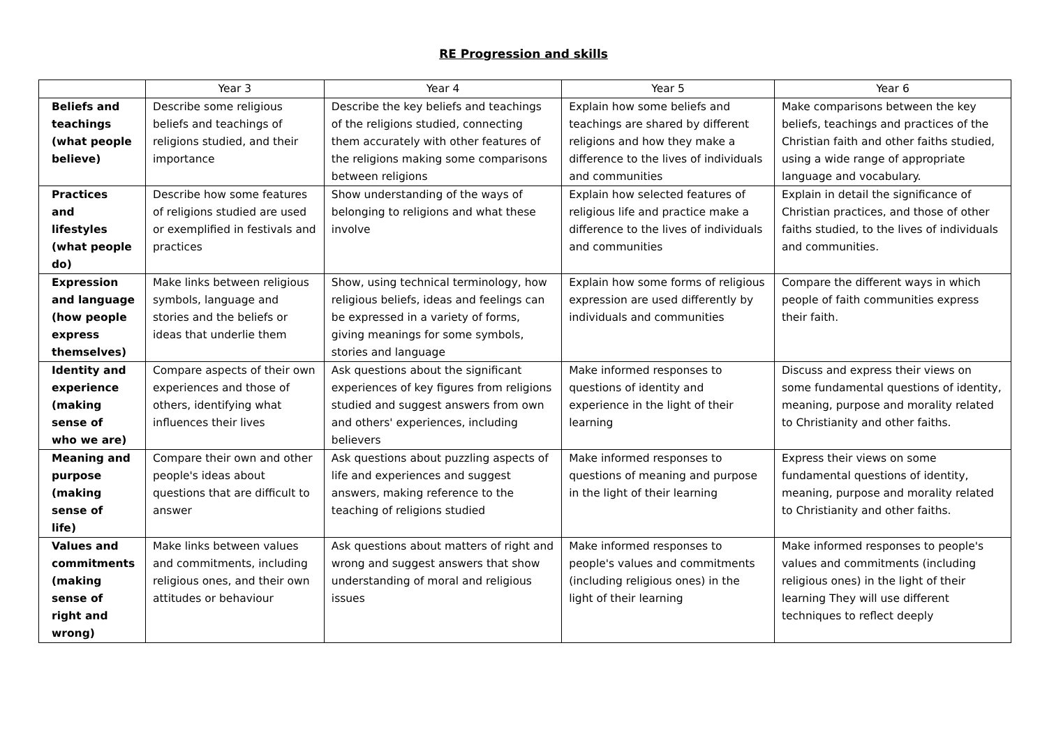RE Progression and skills
| | Year 3 | Year 4 | Year 5 | Year 6 |
| --- | --- | --- | --- | --- |
| Beliefs and teachings (what people believe) | Describe some religious beliefs and teachings of religions studied, and their importance | Describe the key beliefs and teachings of the religions studied, connecting them accurately with other features of the religions making some comparisons between religions | Explain how some beliefs and teachings are shared by different religions and how they make a difference to the lives of individuals and communities | Make comparisons between the key beliefs, teachings and practices of the Christian faith and other faiths studied, using a wide range of appropriate language and vocabulary. |
| Practices and lifestyles (what people do) | Describe how some features of religions studied are used or exemplified in festivals and practices | Show understanding of the ways of belonging to religions and what these involve | Explain how selected features of religious life and practice make a difference to the lives of individuals and communities | Explain in detail the significance of Christian practices, and those of other faiths studied, to the lives of individuals and communities. |
| Expression and language (how people express themselves) | Make links between religious symbols, language and stories and the beliefs or ideas that underlie them | Show, using technical terminology, how religious beliefs, ideas and feelings can be expressed in a variety of forms, giving meanings for some symbols, stories and language | Explain how some forms of religious expression are used differently by individuals and communities | Compare the different ways in which people of faith communities express their faith. |
| Identity and experience (making sense of who we are) | Compare aspects of their own experiences and those of others, identifying what influences their lives | Ask questions about the significant experiences of key figures from religions studied and suggest answers from own and others' experiences, including believers | Make informed responses to questions of identity and experience in the light of their learning | Discuss and express their views on some fundamental questions of identity, meaning, purpose and morality related to Christianity and other faiths. |
| Meaning and purpose (making sense of life) | Compare their own and other people's ideas about questions that are difficult to answer | Ask questions about puzzling aspects of life and experiences and suggest answers, making reference to the teaching of religions studied | Make informed responses to questions of meaning and purpose in the light of their learning | Express their views on some fundamental questions of identity, meaning, purpose and morality related to Christianity and other faiths. |
| Values and commitments (making sense of right and wrong) | Make links between values and commitments, including religious ones, and their own attitudes or behaviour | Ask questions about matters of right and wrong and suggest answers that show understanding of moral and religious issues | Make informed responses to people's values and commitments (including religious ones) in the light of their learning | Make informed responses to people's values and commitments (including religious ones) in the light of their learning They will use different techniques to reflect deeply |